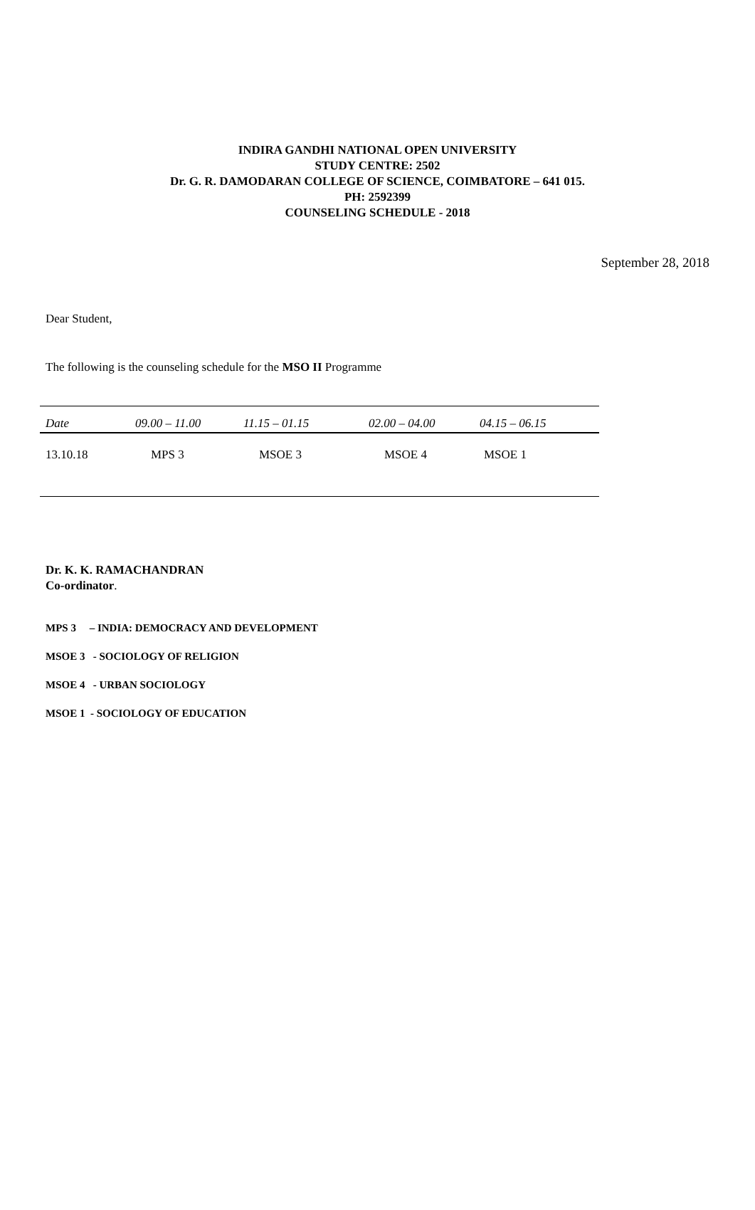INDIRA GANDHI NATIONAL OPEN UNIVERSITY
STUDY CENTRE: 2502
Dr. G. R. DAMODARAN COLLEGE OF SCIENCE, COIMBATORE – 641 015.
PH: 2592399
COUNSELING SCHEDULE - 2018
September 28, 2018
Dear Student,
The following is the counseling schedule for the MSO II Programme
| Date | 09.00 – 11.00 | 11.15 – 01.15 | 02.00 – 04.00 | 04.15 – 06.15 |
| --- | --- | --- | --- | --- |
| 13.10.18 | MPS 3 | MSOE 3 | MSOE 4 | MSOE 1 |
Dr. K. K. RAMACHANDRAN
Co-ordinator.
MPS 3 – INDIA: DEMOCRACY AND DEVELOPMENT
MSOE 3 - SOCIOLOGY OF RELIGION
MSOE 4 - URBAN SOCIOLOGY
MSOE 1 - SOCIOLOGY OF EDUCATION